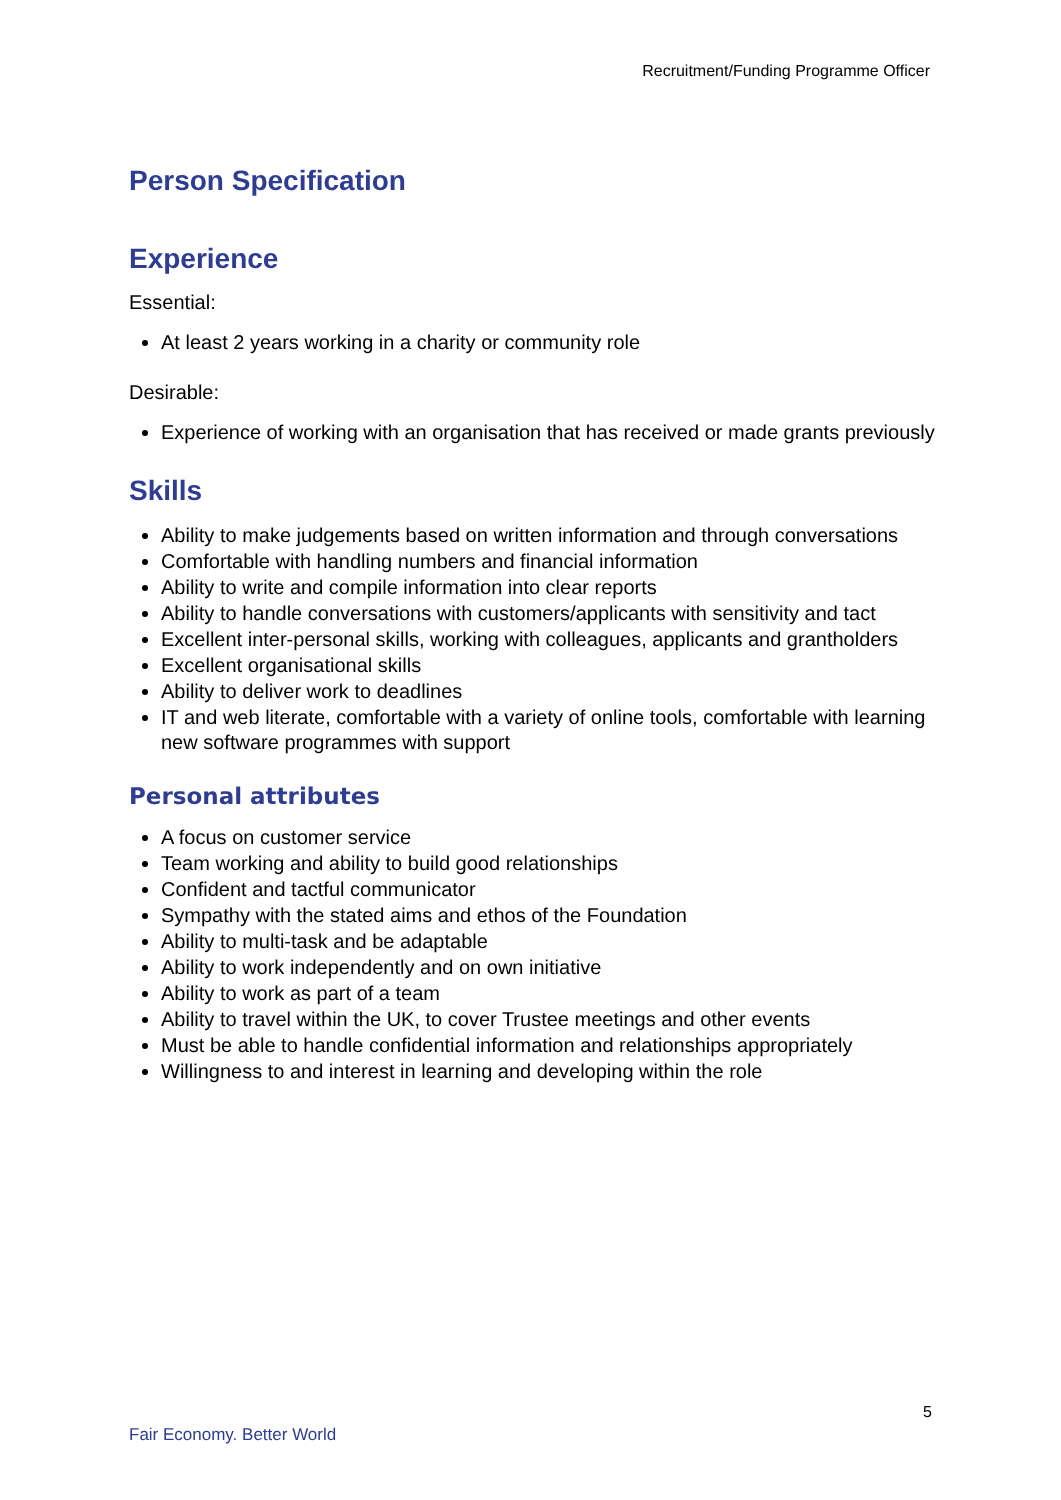Recruitment/Funding Programme Officer
Person Specification
Experience
Essential:
At least 2 years working in a charity or community role
Desirable:
Experience of working with an organisation that has received or made grants previously
Skills
Ability to make judgements based on written information and through conversations
Comfortable with handling numbers and financial information
Ability to write and compile information into clear reports
Ability to handle conversations with customers/applicants with sensitivity and tact
Excellent inter-personal skills, working with colleagues, applicants and grantholders
Excellent organisational skills
Ability to deliver work to deadlines
IT and web literate, comfortable with a variety of online tools, comfortable with learning new software programmes with support
Personal attributes
A focus on customer service
Team working and ability to build good relationships
Confident and tactful communicator
Sympathy with the stated aims and ethos of the Foundation
Ability to multi-task and be adaptable
Ability to work independently and on own initiative
Ability to work as part of a team
Ability to travel within the UK, to cover Trustee meetings and other events
Must be able to handle confidential information and relationships appropriately
Willingness to and interest in learning and developing within the role
5
Fair Economy. Better World